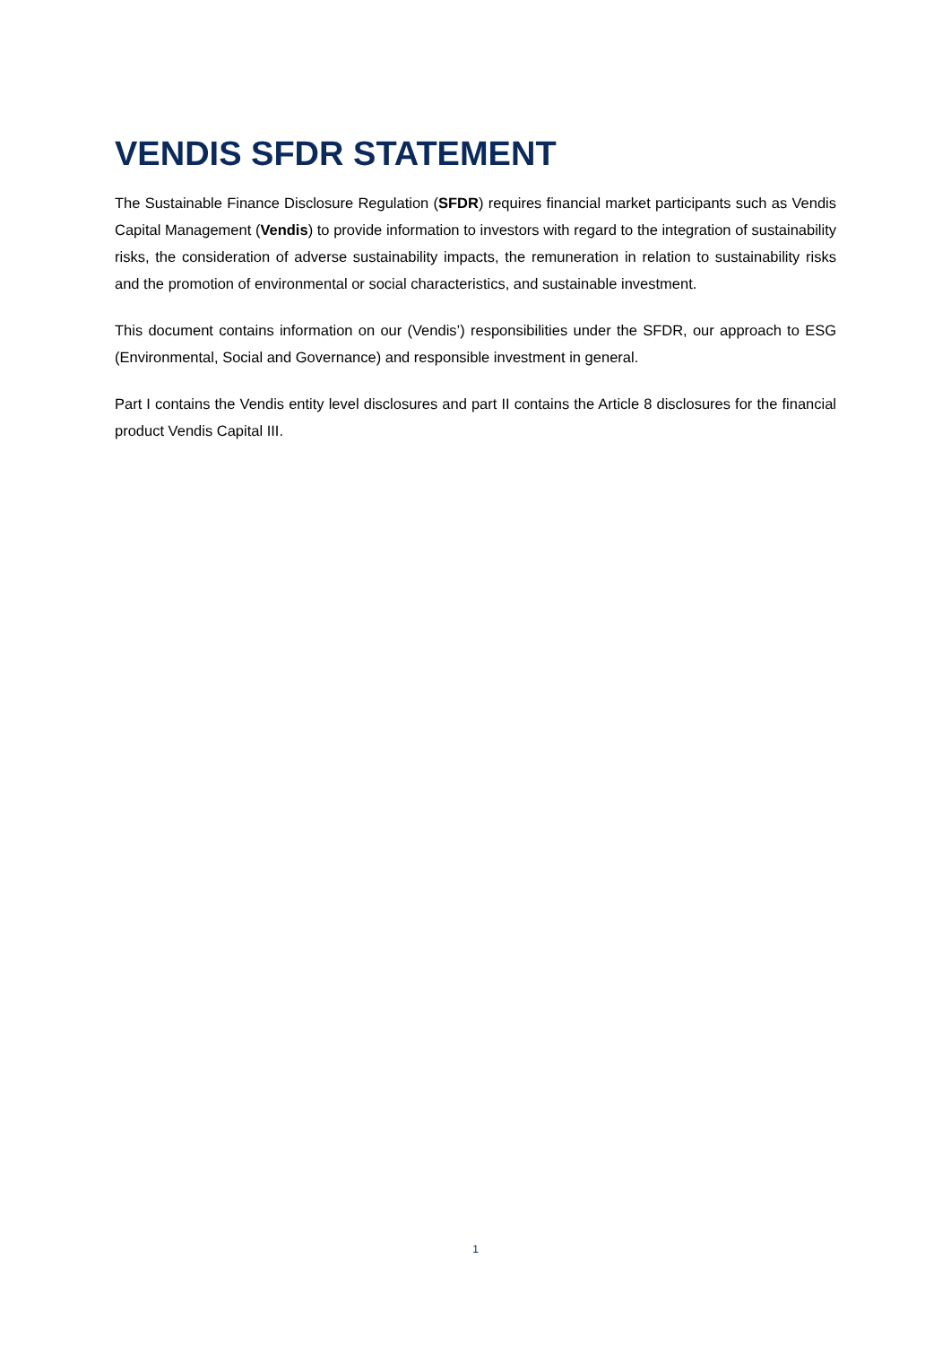VENDIS SFDR STATEMENT
The Sustainable Finance Disclosure Regulation (SFDR) requires financial market participants such as Vendis Capital Management (Vendis) to provide information to investors with regard to the integration of sustainability risks, the consideration of adverse sustainability impacts, the remuneration in relation to sustainability risks and the promotion of environmental or social characteristics, and sustainable investment.
This document contains information on our (Vendis’) responsibilities under the SFDR, our approach to ESG (Environmental, Social and Governance) and responsible investment in general.
Part I contains the Vendis entity level disclosures and part II contains the Article 8 disclosures for the financial product Vendis Capital III.
1